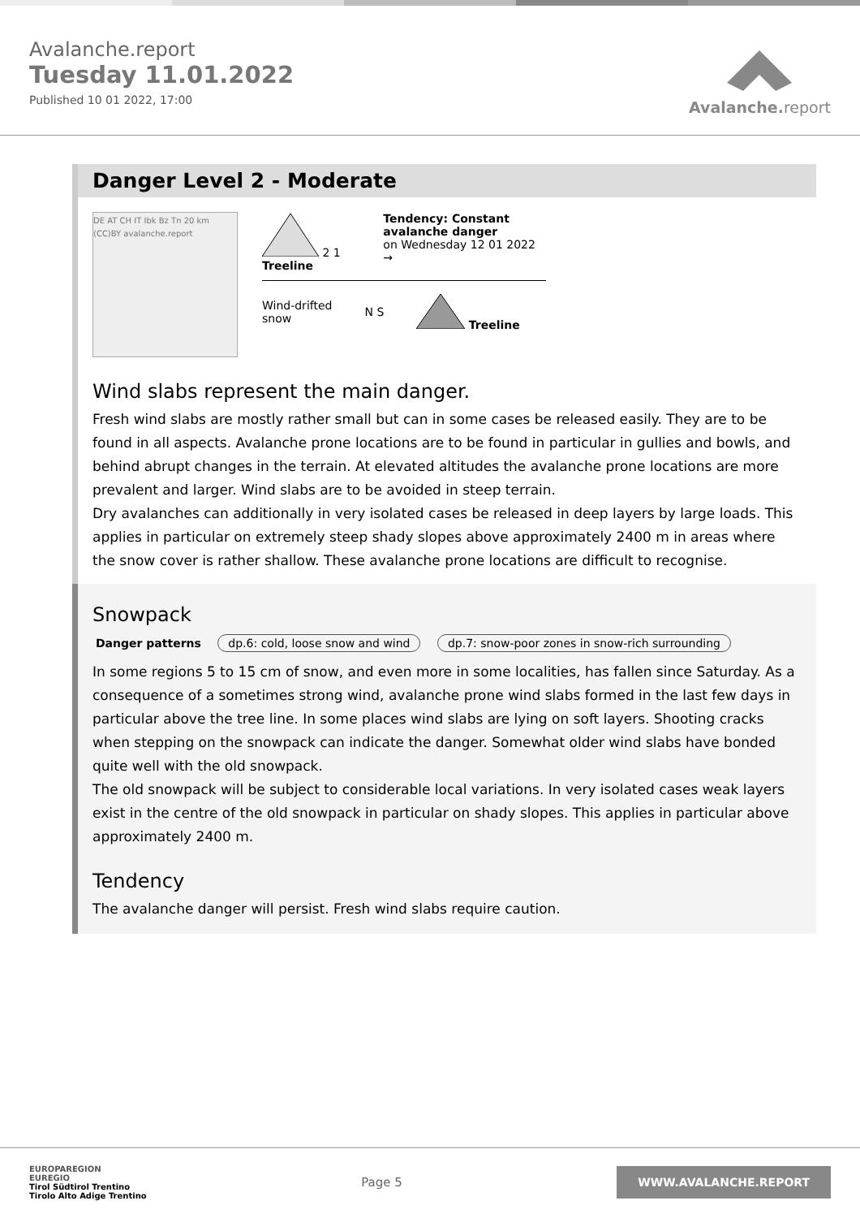Avalanche.report
Tuesday 11.01.2022
Published 10 01 2022, 17:00
Avalanche.report
Danger Level 2 - Moderate
DE AT CH IT Ibk Bz Tn 20 km (CC)BY avalanche.report
2 1 Treeline Tendency: Constant avalanche danger
on Wednesday 12 01 2022 →
Wind-drifted
snow
N S Treeline
Wind slabs represent the main danger.
Fresh wind slabs are mostly rather small but can in some cases be released easily. They are to be found in all aspects. Avalanche prone locations are to be found in particular in gullies and bowls, and behind abrupt changes in the terrain. At elevated altitudes the avalanche prone locations are more prevalent and larger. Wind slabs are to be avoided in steep terrain.
Dry avalanches can additionally in very isolated cases be released in deep layers by large loads. This applies in particular on extremely steep shady slopes above approximately 2400 m in areas where the snow cover is rather shallow. These avalanche prone locations are difficult to recognise.
Snowpack
Danger patterns dp.6: cold, loose snow and wind dp.7: snow-poor zones in snow-rich surrounding
In some regions 5 to 15 cm of snow, and even more in some localities, has fallen since Saturday. As a consequence of a sometimes strong wind, avalanche prone wind slabs formed in the last few days in particular above the tree line. In some places wind slabs are lying on soft layers. Shooting cracks when stepping on the snowpack can indicate the danger. Somewhat older wind slabs have bonded quite well with the old snowpack.
The old snowpack will be subject to considerable local variations. In very isolated cases weak layers exist in the centre of the old snowpack in particular on shady slopes. This applies in particular above approximately 2400 m.
Tendency
The avalanche danger will persist. Fresh wind slabs require caution.
EUROPAREGION
EUREGIO
Tirol Südtirol Trentino
Tirolo Alto Adige Trentino
Page 5
WWW.AVALANCHE.REPORT